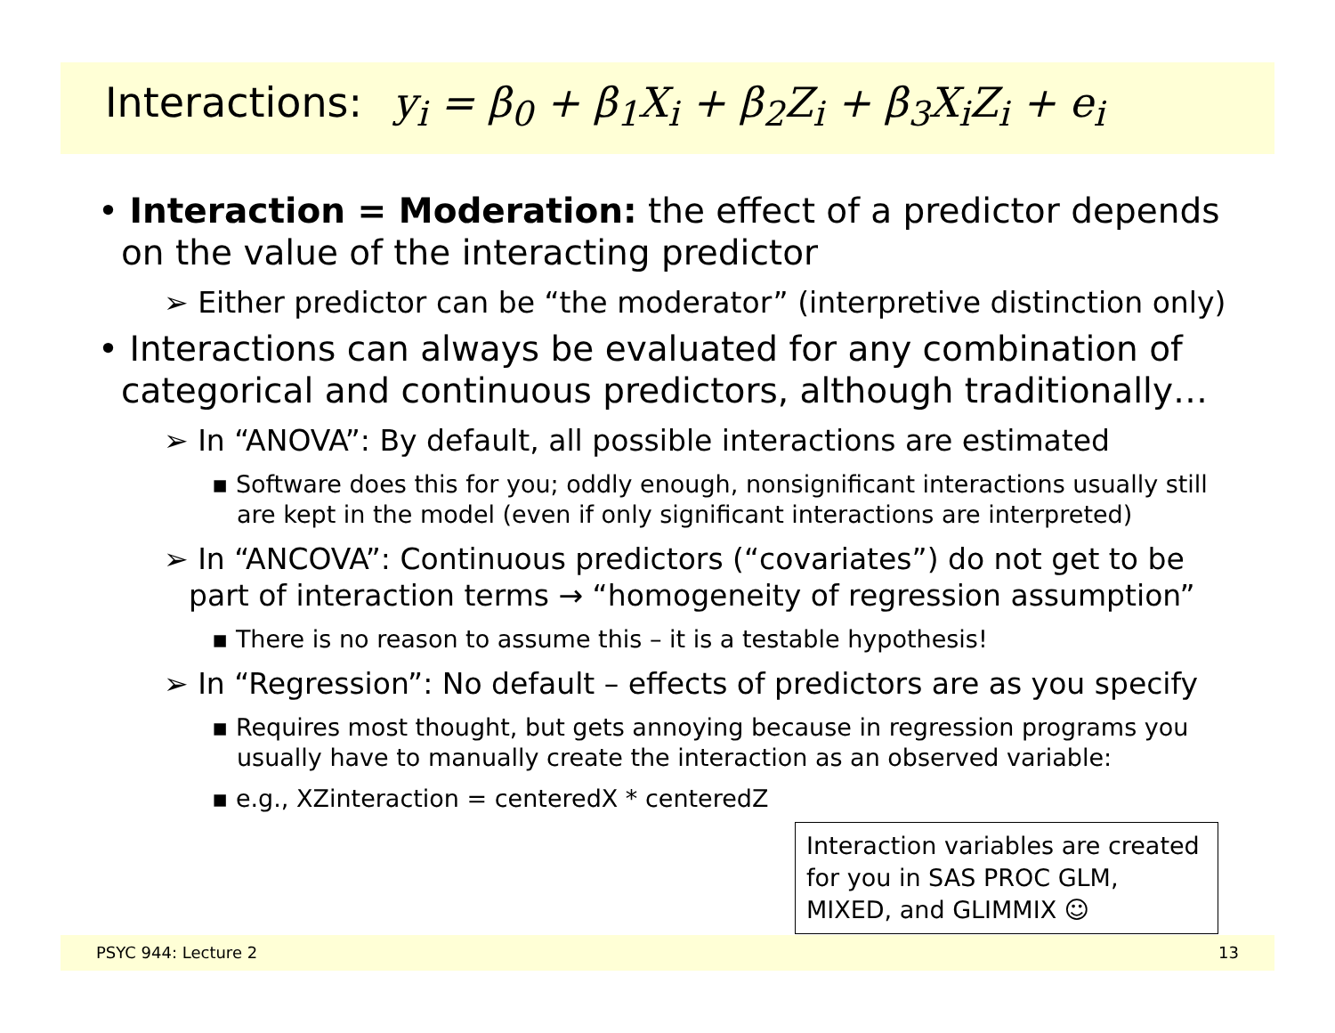Interactions: y<sub>i</sub> = β<sub>0</sub> + β<sub>1</sub>X<sub>i</sub> + β<sub>2</sub>Z<sub>i</sub> + β<sub>3</sub>X<sub>i</sub>Z<sub>i</sub> + e<sub>i</sub>
• Interaction = Moderation: the effect of a predictor depends on the value of the interacting predictor
➢ Either predictor can be “the moderator” (interpretive distinction only)
• Interactions can always be evaluated for any combination of categorical and continuous predictors, although traditionally…
➢ In “ANOVA”: By default, all possible interactions are estimated
▪ Software does this for you; oddly enough, nonsignificant interactions usually still are kept in the model (even if only significant interactions are interpreted)
➢ In “ANCOVA”: Continuous predictors (“covariates”) do not get to be part of interaction terms → “homogeneity of regression assumption”
▪ There is no reason to assume this – it is a testable hypothesis!
➢ In “Regression”: No default – effects of predictors are as you specify
▪ Requires most thought, but gets annoying because in regression programs you usually have to manually create the interaction as an observed variable:
▪ e.g., XZinteraction = centeredX * centeredZ
Interaction variables are created for you in SAS PROC GLM, MIXED, and GLIMMIX ☺
PSYC 944: Lecture 2 13